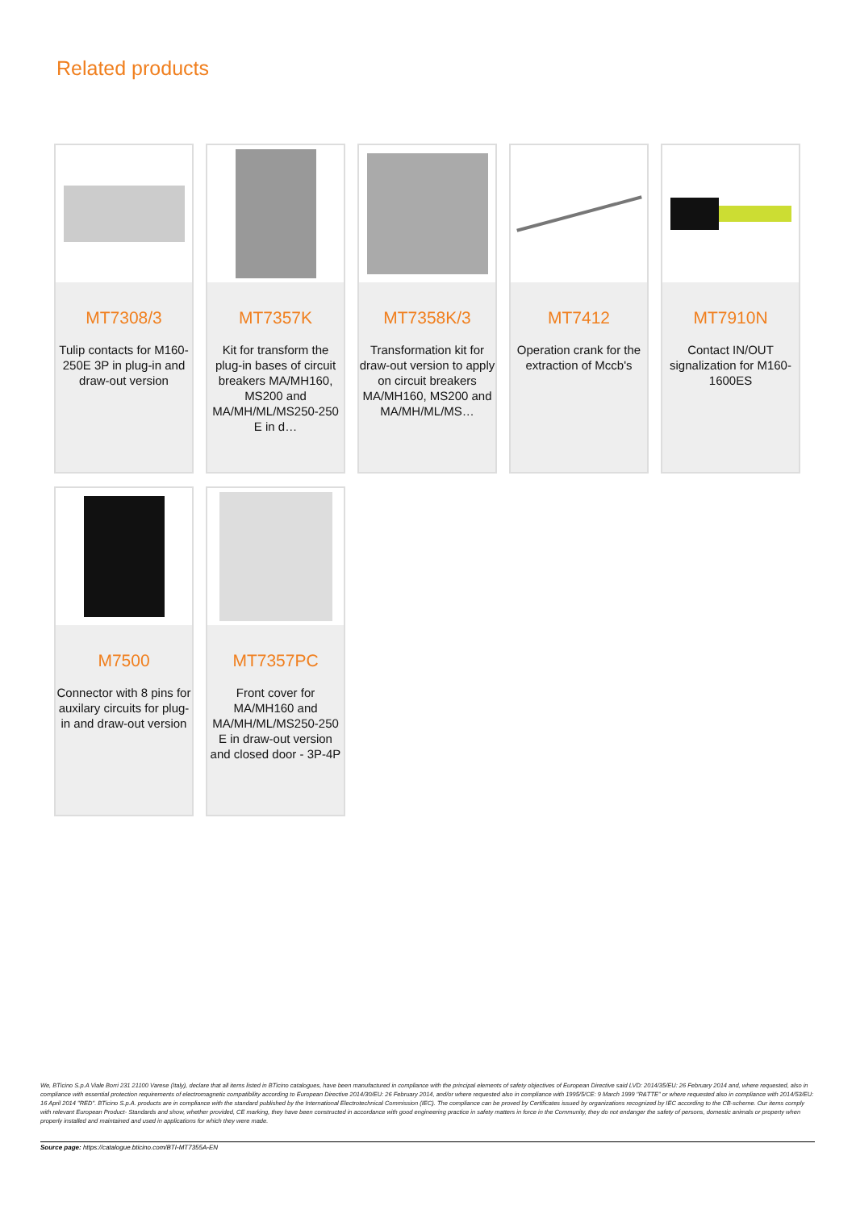Related products
MT7308/3
Tulip contacts for M160-250E 3P in plug-in and draw-out version
MT7357K
Kit for transform the plug-in bases of circuit breakers MA/MH160, MS200 and MA/MH/ML/MS250-250 E in d…
MT7358K/3
Transformation kit for draw-out version to apply on circuit breakers MA/MH160, MS200 and MA/MH/ML/MS…
MT7412
Operation crank for the extraction of Mccb's
MT7910N
Contact IN/OUT signalization for M160-1600ES
M7500
Connector with 8 pins for auxilary circuits for plug-in and draw-out version
MT7357PC
Front cover for MA/MH160 and MA/MH/ML/MS250-250 E in draw-out version and closed door - 3P-4P
We, BTicino S.p.A Viale Borri 231 21100 Varese (Italy), declare that all items listed in BTicino catalogues, have been manufactured in compliance with the principal elements of safety objectives of European Directive said LVD: 2014/35/EU: 26 February 2014 and, where requested, also in compliance with essential protection requirements of electromagnetic compatibility according to European Directive 2014/30/EU: 26 February 2014, and/or where requested also in compliance with 1995/5/CE: 9 March 1999 "R&TTE" or where requested also in compliance with 2014/53/EU: 16 April 2014 "RED". BTicino S.p.A. products are in compliance with the standard published by the International Electrotechnical Commission (IEC). The compliance can be proved by Certificates issued by organizations recognized by IEC according to the CB-scheme. Our items comply with relevant European Product- Standards and show, whether provided, CE marking, they have been constructed in accordance with good engineering practice in safety matters in force in the Community, they do not endanger the safety of persons, domestic animals or property when properly installed and maintained and used in applications for which they were made.
Source page: https://catalogue.bticino.com/BTI-MT7355A-EN